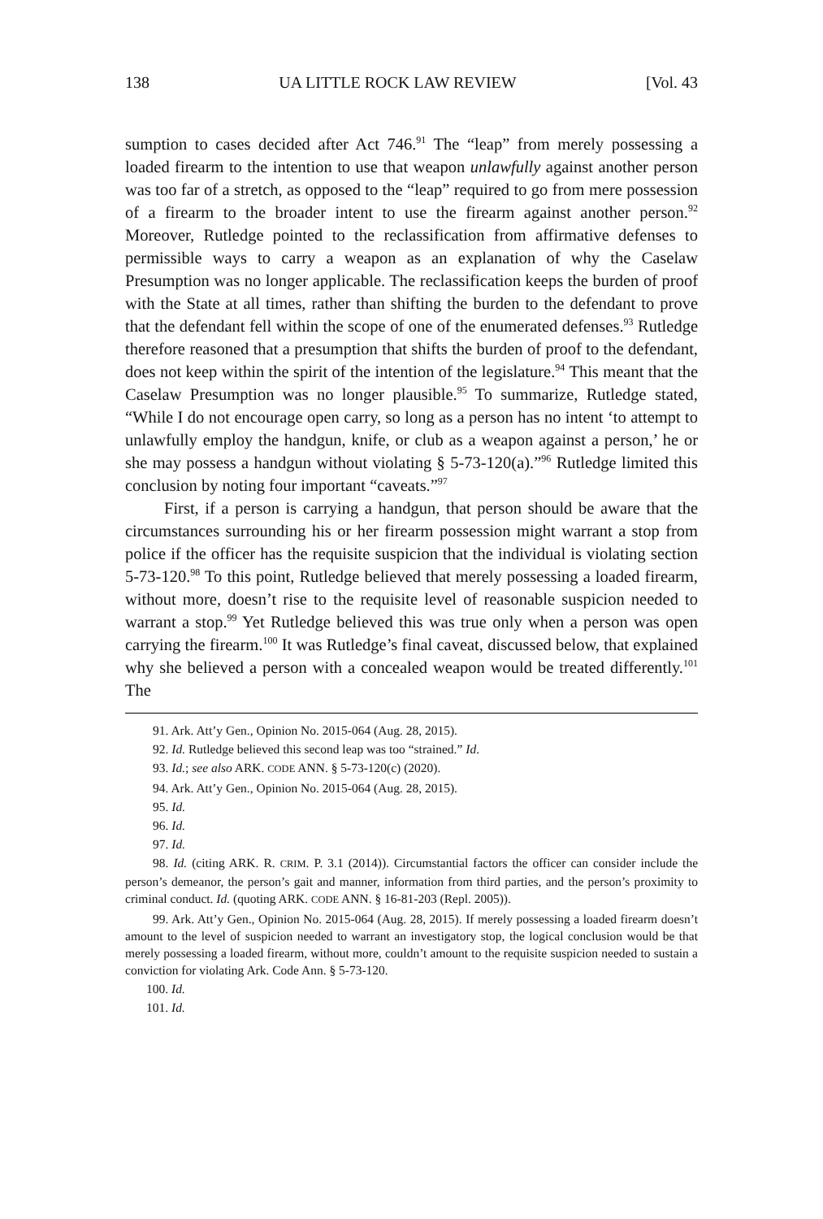138 UA LITTLE ROCK LAW REVIEW [Vol. 43
sumption to cases decided after Act 746.<sup>91</sup> The “leap” from merely possessing a loaded firearm to the intention to use that weapon unlawfully against another person was too far of a stretch, as opposed to the “leap” required to go from mere possession of a firearm to the broader intent to use the firearm against another person.<sup>92</sup> Moreover, Rutledge pointed to the reclassification from affirmative defenses to permissible ways to carry a weapon as an explanation of why the Caselaw Presumption was no longer applicable. The reclassification keeps the burden of proof with the State at all times, rather than shifting the burden to the defendant to prove that the defendant fell within the scope of one of the enumerated defenses.<sup>93</sup> Rutledge therefore reasoned that a presumption that shifts the burden of proof to the defendant, does not keep within the spirit of the intention of the legislature.<sup>94</sup> This meant that the Caselaw Presumption was no longer plausible.<sup>95</sup> To summarize, Rutledge stated, “While I do not encourage open carry, so long as a person has no intent ‘to attempt to unlawfully employ the handgun, knife, or club as a weapon against a person,’ he or she may possess a handgun without violating § 5-73-120(a).”<sup>96</sup> Rutledge limited this conclusion by noting four important “caveats.”<sup>97</sup>
First, if a person is carrying a handgun, that person should be aware that the circumstances surrounding his or her firearm possession might warrant a stop from police if the officer has the requisite suspicion that the individual is violating section 5-73-120.<sup>98</sup> To this point, Rutledge believed that merely possessing a loaded firearm, without more, doesn’t rise to the requisite level of reasonable suspicion needed to warrant a stop.<sup>99</sup> Yet Rutledge believed this was true only when a person was open carrying the firearm.<sup>100</sup> It was Rutledge’s final caveat, discussed below, that explained why she believed a person with a concealed weapon would be treated differently.<sup>101</sup> The
91. Ark. Att’y Gen., Opinion No. 2015-064 (Aug. 28, 2015).
92. Id. Rutledge believed this second leap was too “strained.” Id.
93. Id.; see also ARK. CODE ANN. § 5-73-120(c) (2020).
94. Ark. Att’y Gen., Opinion No. 2015-064 (Aug. 28, 2015).
95. Id.
96. Id.
97. Id.
98. Id. (citing ARK. R. CRIM. P. 3.1 (2014)). Circumstantial factors the officer can consider include the person’s demeanor, the person’s gait and manner, information from third parties, and the person’s proximity to criminal conduct. Id. (quoting ARK. CODE ANN. § 16-81-203 (Repl. 2005)).
99. Ark. Att’y Gen., Opinion No. 2015-064 (Aug. 28, 2015). If merely possessing a loaded firearm doesn’t amount to the level of suspicion needed to warrant an investigatory stop, the logical conclusion would be that merely possessing a loaded firearm, without more, couldn’t amount to the requisite suspicion needed to sustain a conviction for violating Ark. Code Ann. § 5-73-120.
100. Id.
101. Id.